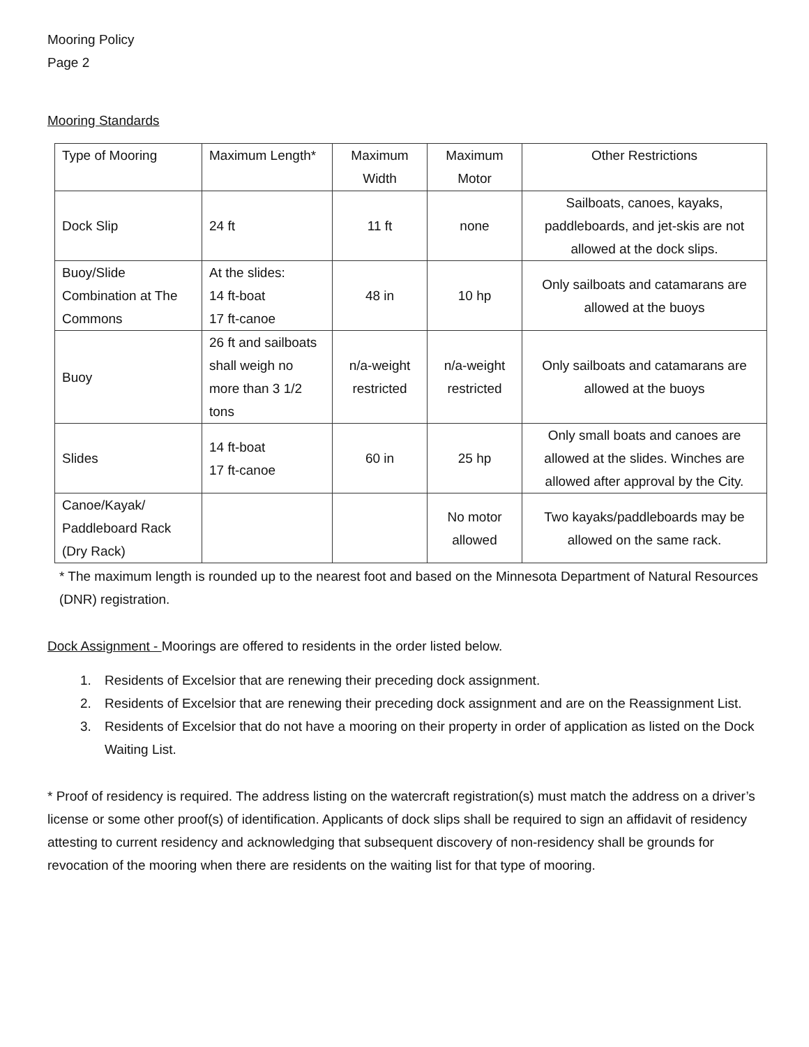Mooring Policy
Page 2
Mooring Standards
| Type of Mooring | Maximum Length* | Maximum Width | Maximum Motor | Other Restrictions |
| --- | --- | --- | --- | --- |
| Dock Slip | 24 ft | 11 ft | none | Sailboats, canoes, kayaks, paddleboards, and jet-skis are not allowed at the dock slips. |
| Buoy/Slide Combination at The Commons | At the slides: 14 ft-boat 17 ft-canoe | 48 in | 10 hp | Only sailboats and catamarans are allowed at the buoys |
| Buoy | 26 ft and sailboats shall weigh no more than 3 1/2 tons | n/a-weight restricted | n/a-weight restricted | Only sailboats and catamarans are allowed at the buoys |
| Slides | 14 ft-boat 17 ft-canoe | 60 in | 25 hp | Only small boats and canoes are allowed at the slides. Winches are allowed after approval by the City. |
| Canoe/Kayak/ Paddleboard Rack (Dry Rack) | | | No motor allowed | Two kayaks/paddleboards may be allowed on the same rack. |
* The maximum length is rounded up to the nearest foot and based on the Minnesota Department of Natural Resources (DNR) registration.
Dock Assignment - Moorings are offered to residents in the order listed below.
1. Residents of Excelsior that are renewing their preceding dock assignment.
2. Residents of Excelsior that are renewing their preceding dock assignment and are on the Reassignment List.
3. Residents of Excelsior that do not have a mooring on their property in order of application as listed on the Dock Waiting List.
* Proof of residency is required. The address listing on the watercraft registration(s) must match the address on a driver’s license or some other proof(s) of identification. Applicants of dock slips shall be required to sign an affidavit of residency attesting to current residency and acknowledging that subsequent discovery of non-residency shall be grounds for revocation of the mooring when there are residents on the waiting list for that type of mooring.